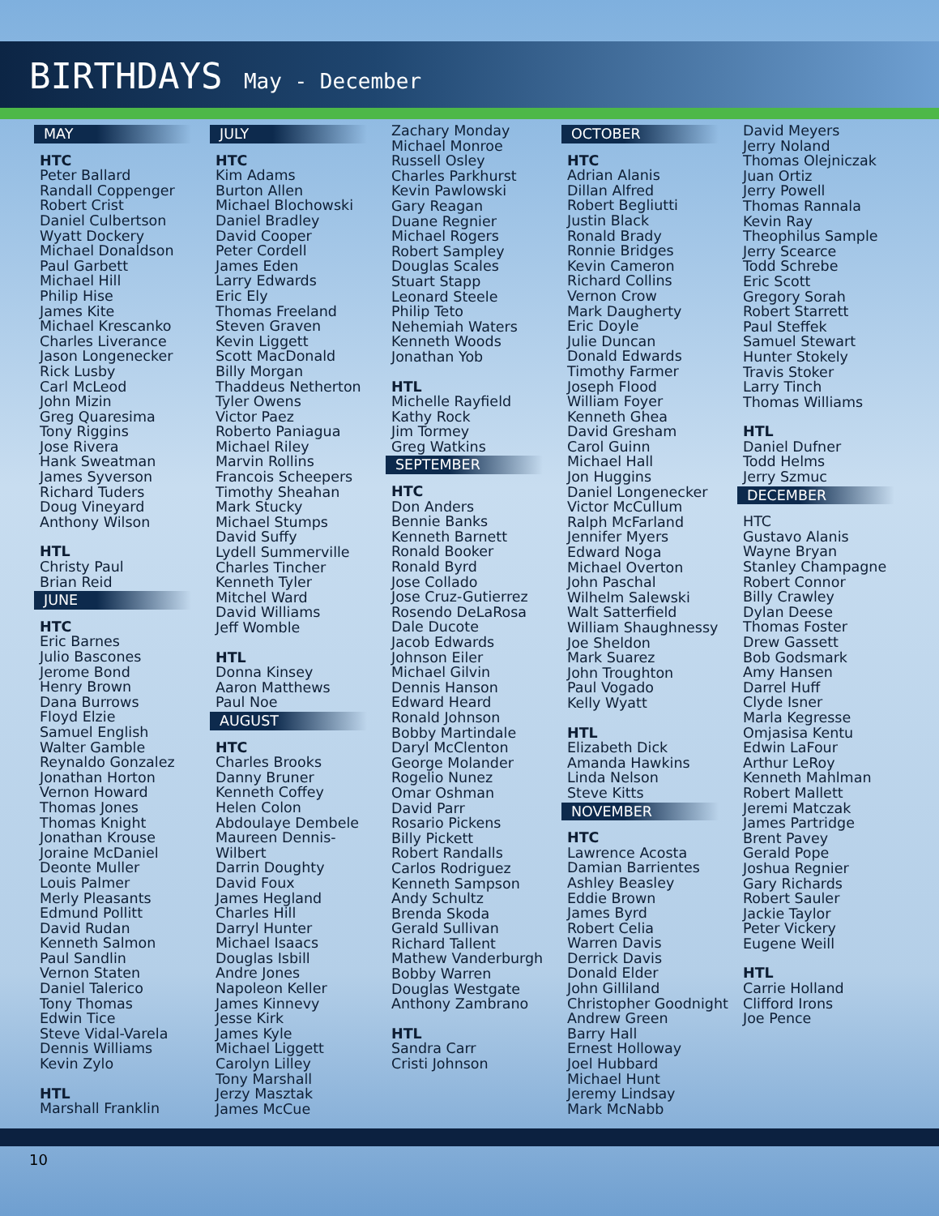BIRTHDAYS May - December
MAY
HTC
Peter Ballard
Randall Coppenger
Robert Crist
Daniel Culbertson
Wyatt Dockery
Michael Donaldson
Paul Garbett
Michael Hill
Philip Hise
James Kite
Michael Krescanko
Charles Liverance
Jason Longenecker
Rick Lusby
Carl McLeod
John Mizin
Greg Quaresima
Tony Riggins
Jose Rivera
Hank Sweatman
James Syverson
Richard Tuders
Doug Vineyard
Anthony Wilson
HTL
Christy Paul
Brian Reid
JUNE
HTC
Eric Barnes
Julio Bascones
Jerome Bond
Henry Brown
Dana Burrows
Floyd Elzie
Samuel English
Walter Gamble
Reynaldo Gonzalez
Jonathan Horton
Vernon Howard
Thomas Jones
Thomas Knight
Jonathan Krouse
Joraine McDaniel
Deonte Muller
Louis Palmer
Merly Pleasants
Edmund Pollitt
David Rudan
Kenneth Salmon
Paul Sandlin
Vernon Staten
Daniel Talerico
Tony Thomas
Edwin Tice
Steve Vidal-Varela
Dennis Williams
Kevin Zylo
HTL
Marshall Franklin
JULY
HTC
Kim Adams
Burton Allen
Michael Blochowski
Daniel Bradley
David Cooper
Peter Cordell
James Eden
Larry Edwards
Eric Ely
Thomas Freeland
Steven Graven
Kevin Liggett
Scott MacDonald
Billy Morgan
Thaddeus Netherton
Tyler Owens
Victor Paez
Roberto Paniagua
Michael Riley
Marvin Rollins
Francois Scheepers
Timothy Sheahan
Mark Stucky
Michael Stumps
David Suffy
Lydell Summerville
Charles Tincher
Kenneth Tyler
Mitchel Ward
David Williams
Jeff Womble
HTL
Donna Kinsey
Aaron Matthews
Paul Noe
AUGUST
HTC
Charles Brooks
Danny Bruner
Kenneth Coffey
Helen Colon
Abdoulaye Dembele
Maureen Dennis-
Wilbert
Darrin Doughty
David Foux
James Hegland
Charles Hill
Darryl Hunter
Michael Isaacs
Douglas Isbill
Andre Jones
Napoleon Keller
James Kinnevy
Jesse Kirk
James Kyle
Michael Liggett
Carolyn Lilley
Tony Marshall
Jerzy Masztak
James McCue
Zachary Monday
Michael Monroe
Russell Osley
Charles Parkhurst
Kevin Pawlowski
Gary Reagan
Duane Regnier
Michael Rogers
Robert Sampley
Douglas Scales
Stuart Stapp
Leonard Steele
Philip Teto
Nehemiah Waters
Kenneth Woods
Jonathan Yob
HTL
Michelle Rayfield
Kathy Rock
Jim Tormey
Greg Watkins
SEPTEMBER
HTC
Don Anders
Bennie Banks
Kenneth Barnett
Ronald Booker
Ronald Byrd
Jose Collado
Jose Cruz-Gutierrez
Rosendo DeLaRosa
Dale Ducote
Jacob Edwards
Johnson Eiler
Michael Gilvin
Dennis Hanson
Edward Heard
Ronald Johnson
Bobby Martindale
Daryl McClenton
George Molander
Rogelio Nunez
Omar Oshman
David Parr
Rosario Pickens
Billy Pickett
Robert Randalls
Carlos Rodriguez
Kenneth Sampson
Andy Schultz
Brenda Skoda
Gerald Sullivan
Richard Tallent
Mathew Vanderburgh
Bobby Warren
Douglas Westgate
Anthony Zambrano
HTL
Sandra Carr
Cristi Johnson
OCTOBER
HTC
Adrian Alanis
Dillan Alfred
Robert Begliutti
Justin Black
Ronald Brady
Ronnie Bridges
Kevin Cameron
Richard Collins
Vernon Crow
Mark Daugherty
Eric Doyle
Julie Duncan
Donald Edwards
Timothy Farmer
Joseph Flood
William Foyer
Kenneth Ghea
David Gresham
Carol Guinn
Michael Hall
Jon Huggins
Daniel Longenecker
Victor McCullum
Ralph McFarland
Jennifer Myers
Edward Noga
Michael Overton
John Paschal
Wilhelm Salewski
Walt Satterfield
William Shaughnessy
Joe Sheldon
Mark Suarez
John Troughton
Paul Vogado
Kelly Wyatt
HTL
Elizabeth Dick
Amanda Hawkins
Linda Nelson
Steve Kitts
NOVEMBER
HTC
Lawrence Acosta
Damian Barrientes
Ashley Beasley
Eddie Brown
James Byrd
Robert Celia
Warren Davis
Derrick Davis
Donald Elder
John Gilliland
Christopher Goodnight
Andrew Green
Barry Hall
Ernest Holloway
Joel Hubbard
Michael Hunt
Jeremy Lindsay
Mark McNabb
David Meyers
Jerry Noland
Thomas Olejniczak
Juan Ortiz
Jerry Powell
Thomas Rannala
Kevin Ray
Theophilus Sample
Jerry Scearce
Todd Schrebe
Eric Scott
Gregory Sorah
Robert Starrett
Paul Steffek
Samuel Stewart
Hunter Stokely
Travis Stoker
Larry Tinch
Thomas Williams
HTL
Daniel Dufner
Todd Helms
Jerry Szmuc
DECEMBER
HTC
Gustavo Alanis
Wayne Bryan
Stanley Champagne
Robert Connor
Billy Crawley
Dylan Deese
Thomas Foster
Drew Gassett
Bob Godsmark
Amy Hansen
Darrel Huff
Clyde Isner
Marla Kegresse
Omjasisa Kentu
Edwin LaFour
Arthur LeRoy
Kenneth Mahlman
Robert Mallett
Jeremi Matczak
James Partridge
Brent Pavey
Gerald Pope
Joshua Regnier
Gary Richards
Robert Sauler
Jackie Taylor
Peter Vickery
Eugene Weill
HTL
Carrie Holland
Clifford Irons
Joe Pence
10